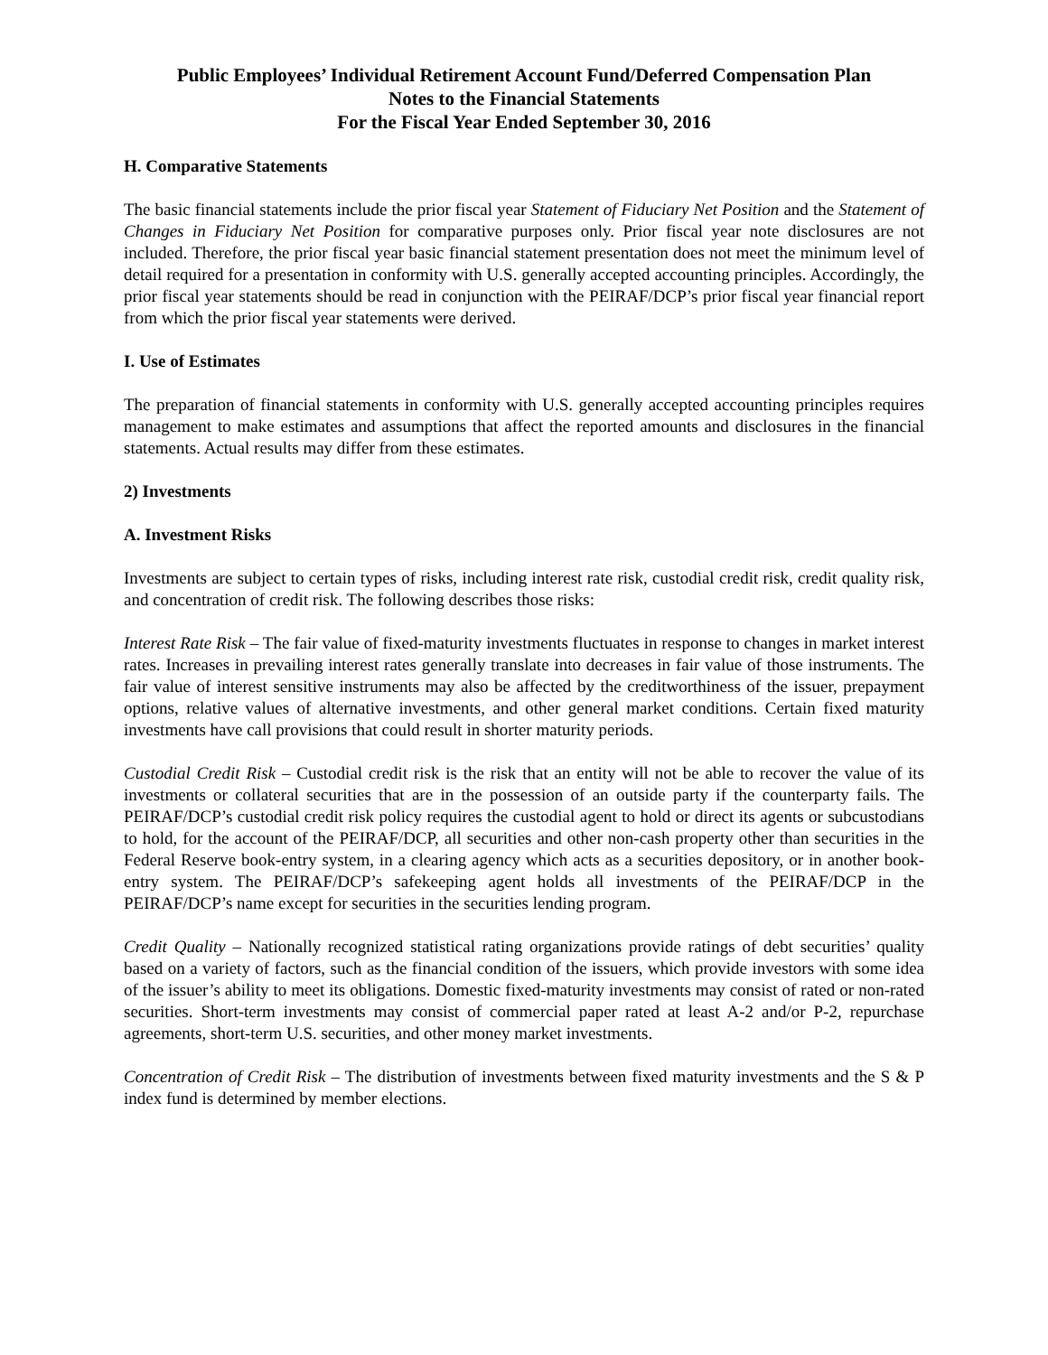Public Employees’ Individual Retirement Account Fund/Deferred Compensation Plan
Notes to the Financial Statements
For the Fiscal Year Ended September 30, 2016
H. Comparative Statements
The basic financial statements include the prior fiscal year Statement of Fiduciary Net Position and the Statement of Changes in Fiduciary Net Position for comparative purposes only. Prior fiscal year note disclosures are not included. Therefore, the prior fiscal year basic financial statement presentation does not meet the minimum level of detail required for a presentation in conformity with U.S. generally accepted accounting principles. Accordingly, the prior fiscal year statements should be read in conjunction with the PEIRAF/DCP’s prior fiscal year financial report from which the prior fiscal year statements were derived.
I. Use of Estimates
The preparation of financial statements in conformity with U.S. generally accepted accounting principles requires management to make estimates and assumptions that affect the reported amounts and disclosures in the financial statements. Actual results may differ from these estimates.
2) Investments
A. Investment Risks
Investments are subject to certain types of risks, including interest rate risk, custodial credit risk, credit quality risk, and concentration of credit risk. The following describes those risks:
Interest Rate Risk – The fair value of fixed-maturity investments fluctuates in response to changes in market interest rates. Increases in prevailing interest rates generally translate into decreases in fair value of those instruments. The fair value of interest sensitive instruments may also be affected by the creditworthiness of the issuer, prepayment options, relative values of alternative investments, and other general market conditions. Certain fixed maturity investments have call provisions that could result in shorter maturity periods.
Custodial Credit Risk – Custodial credit risk is the risk that an entity will not be able to recover the value of its investments or collateral securities that are in the possession of an outside party if the counterparty fails. The PEIRAF/DCP’s custodial credit risk policy requires the custodial agent to hold or direct its agents or subcustodians to hold, for the account of the PEIRAF/DCP, all securities and other non-cash property other than securities in the Federal Reserve book-entry system, in a clearing agency which acts as a securities depository, or in another book-entry system. The PEIRAF/DCP’s safekeeping agent holds all investments of the PEIRAF/DCP in the PEIRAF/DCP’s name except for securities in the securities lending program.
Credit Quality – Nationally recognized statistical rating organizations provide ratings of debt securities’ quality based on a variety of factors, such as the financial condition of the issuers, which provide investors with some idea of the issuer’s ability to meet its obligations. Domestic fixed-maturity investments may consist of rated or non-rated securities. Short-term investments may consist of commercial paper rated at least A-2 and/or P-2, repurchase agreements, short-term U.S. securities, and other money market investments.
Concentration of Credit Risk – The distribution of investments between fixed maturity investments and the S & P index fund is determined by member elections.